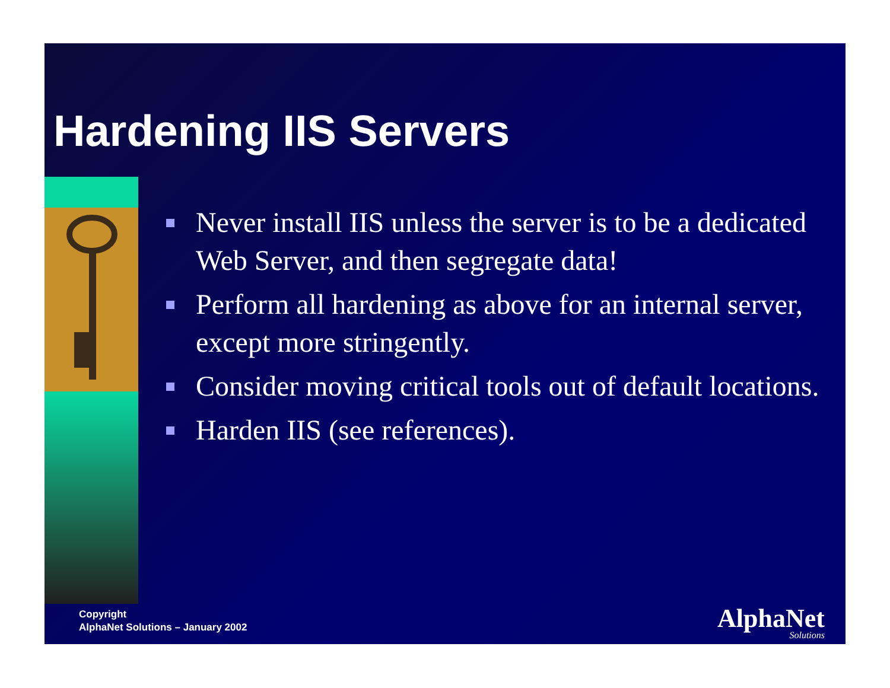Hardening IIS Servers
Never install IIS unless the server is to be a dedicated Web Server, and then segregate data!
Perform all hardening as above for an internal server, except more stringently.
Consider moving critical tools out of default locations.
Harden IIS (see references).
Copyright
AlphaNet Solutions – January 2002
AlphaNet
Solutions